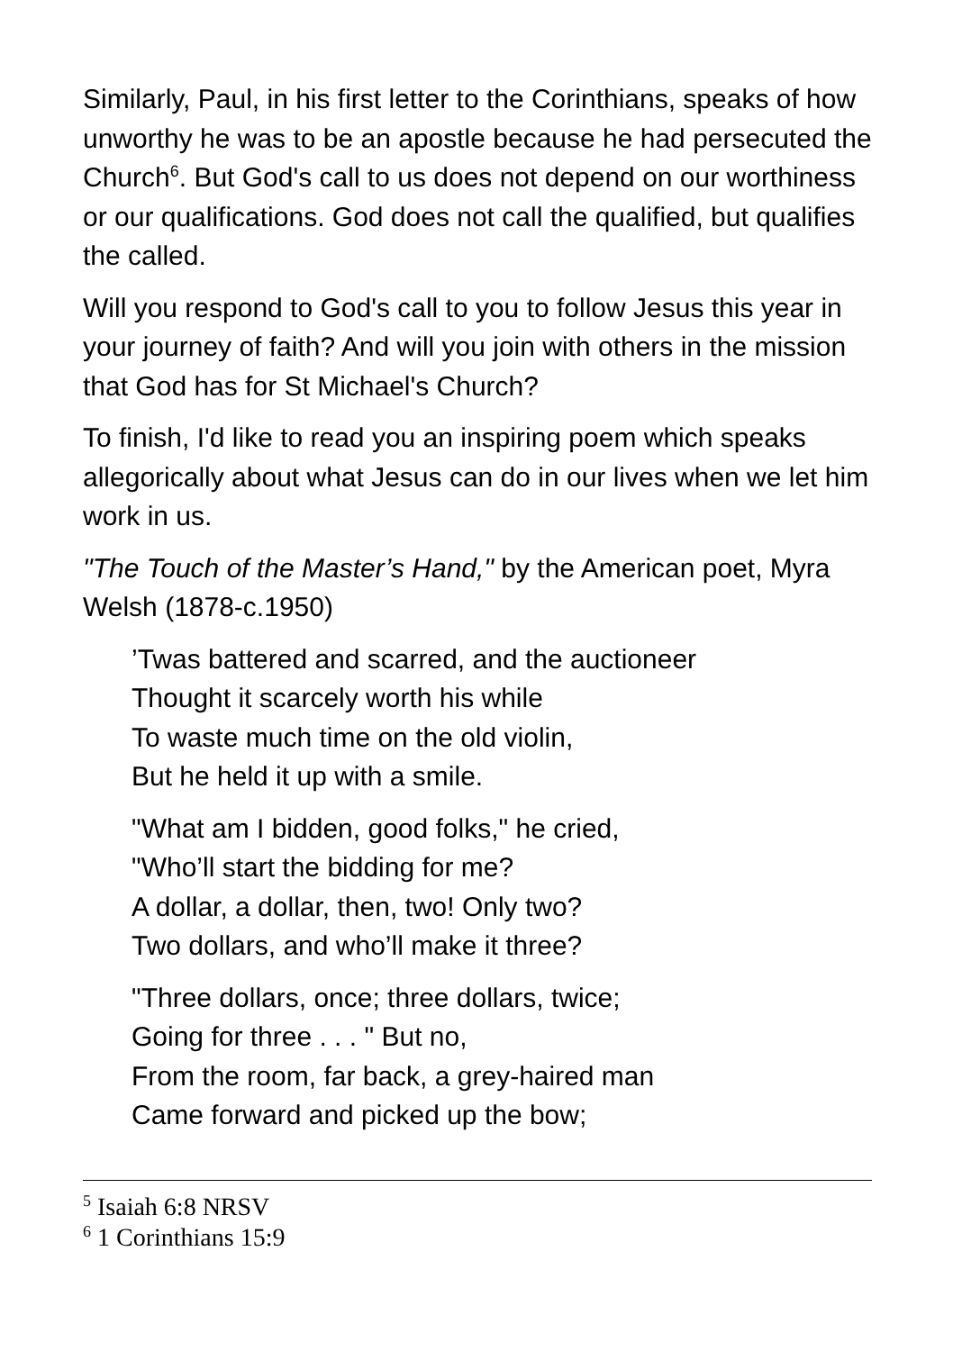Similarly, Paul, in his first letter to the Corinthians, speaks of how unworthy he was to be an apostle because he had persecuted the Church<sup>6</sup>. But God's call to us does not depend on our worthiness or our qualifications. God does not call the qualified, but qualifies the called.
Will you respond to God's call to you to follow Jesus this year in your journey of faith? And will you join with others in the mission that God has for St Michael's Church?
To finish, I'd like to read you an inspiring poem which speaks allegorically about what Jesus can do in our lives when we let him work in us.
"The Touch of the Master’s Hand," by the American poet, Myra Welsh (1878-c.1950)
’Twas battered and scarred, and the auctioneer
Thought it scarcely worth his while
To waste much time on the old violin,
But he held it up with a smile.
"What am I bidden, good folks," he cried,
"Who’ll start the bidding for me?
A dollar, a dollar, then, two! Only two?
Two dollars, and who’ll make it three?
"Three dollars, once; three dollars, twice;
Going for three . . . " But no,
From the room, far back, a grey-haired man
Came forward and picked up the bow;
<sup>5</sup> Isaiah 6:8 NRSV
<sup>6</sup> 1 Corinthians 15:9